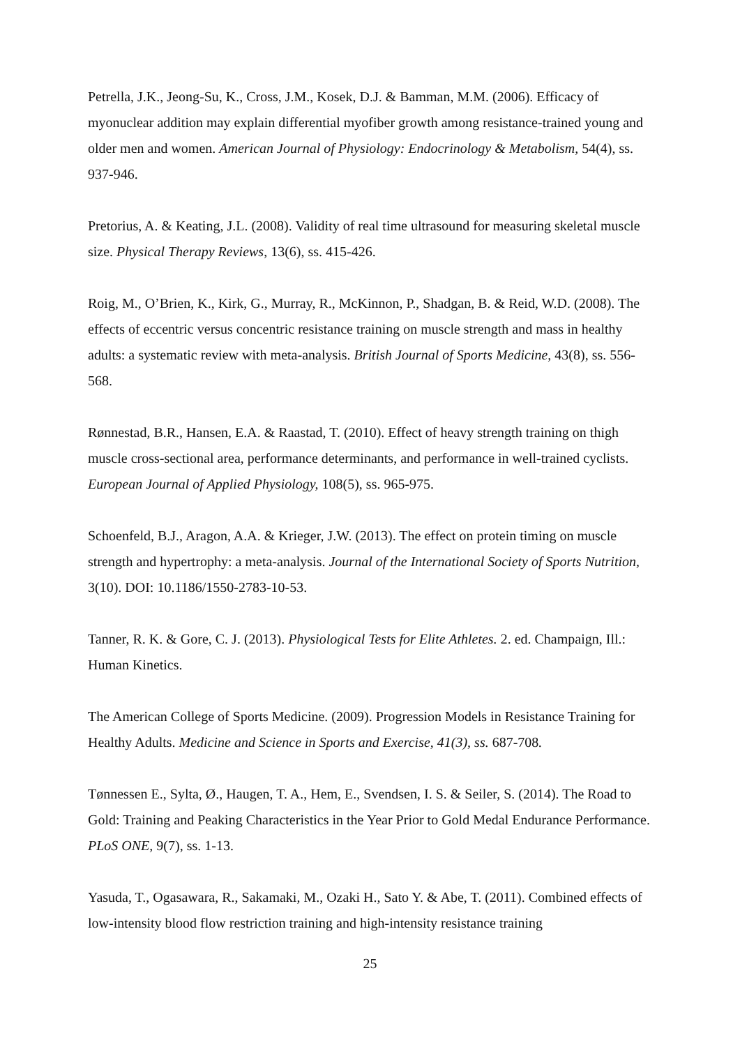Petrella, J.K., Jeong-Su, K., Cross, J.M., Kosek, D.J. & Bamman, M.M. (2006). Efficacy of myonuclear addition may explain differential myofiber growth among resistance-trained young and older men and women. American Journal of Physiology: Endocrinology & Metabolism, 54(4), ss. 937-946.
Pretorius, A. & Keating, J.L. (2008). Validity of real time ultrasound for measuring skeletal muscle size. Physical Therapy Reviews, 13(6), ss. 415-426.
Roig, M., O’Brien, K., Kirk, G., Murray, R., McKinnon, P., Shadgan, B. & Reid, W.D. (2008). The effects of eccentric versus concentric resistance training on muscle strength and mass in healthy adults: a systematic review with meta-analysis. British Journal of Sports Medicine, 43(8), ss. 556-568.
Rønnestad, B.R., Hansen, E.A. & Raastad, T. (2010). Effect of heavy strength training on thigh muscle cross-sectional area, performance determinants, and performance in well-trained cyclists. European Journal of Applied Physiology, 108(5), ss. 965-975.
Schoenfeld, B.J., Aragon, A.A. & Krieger, J.W. (2013). The effect on protein timing on muscle strength and hypertrophy: a meta-analysis. Journal of the International Society of Sports Nutrition, 3(10). DOI: 10.1186/1550-2783-10-53.
Tanner, R. K. & Gore, C. J. (2013). Physiological Tests for Elite Athletes. 2. ed. Champaign, Ill.: Human Kinetics.
The American College of Sports Medicine. (2009). Progression Models in Resistance Training for Healthy Adults. Medicine and Science in Sports and Exercise, 41(3), ss. 687-708.
Tønnessen E., Sylta, Ø., Haugen, T. A., Hem, E., Svendsen, I. S. & Seiler, S. (2014). The Road to Gold: Training and Peaking Characteristics in the Year Prior to Gold Medal Endurance Performance. PLoS ONE, 9(7), ss. 1-13.
Yasuda, T., Ogasawara, R., Sakamaki, M., Ozaki H., Sato Y. & Abe, T. (2011). Combined effects of low-intensity blood flow restriction training and high-intensity resistance training
25